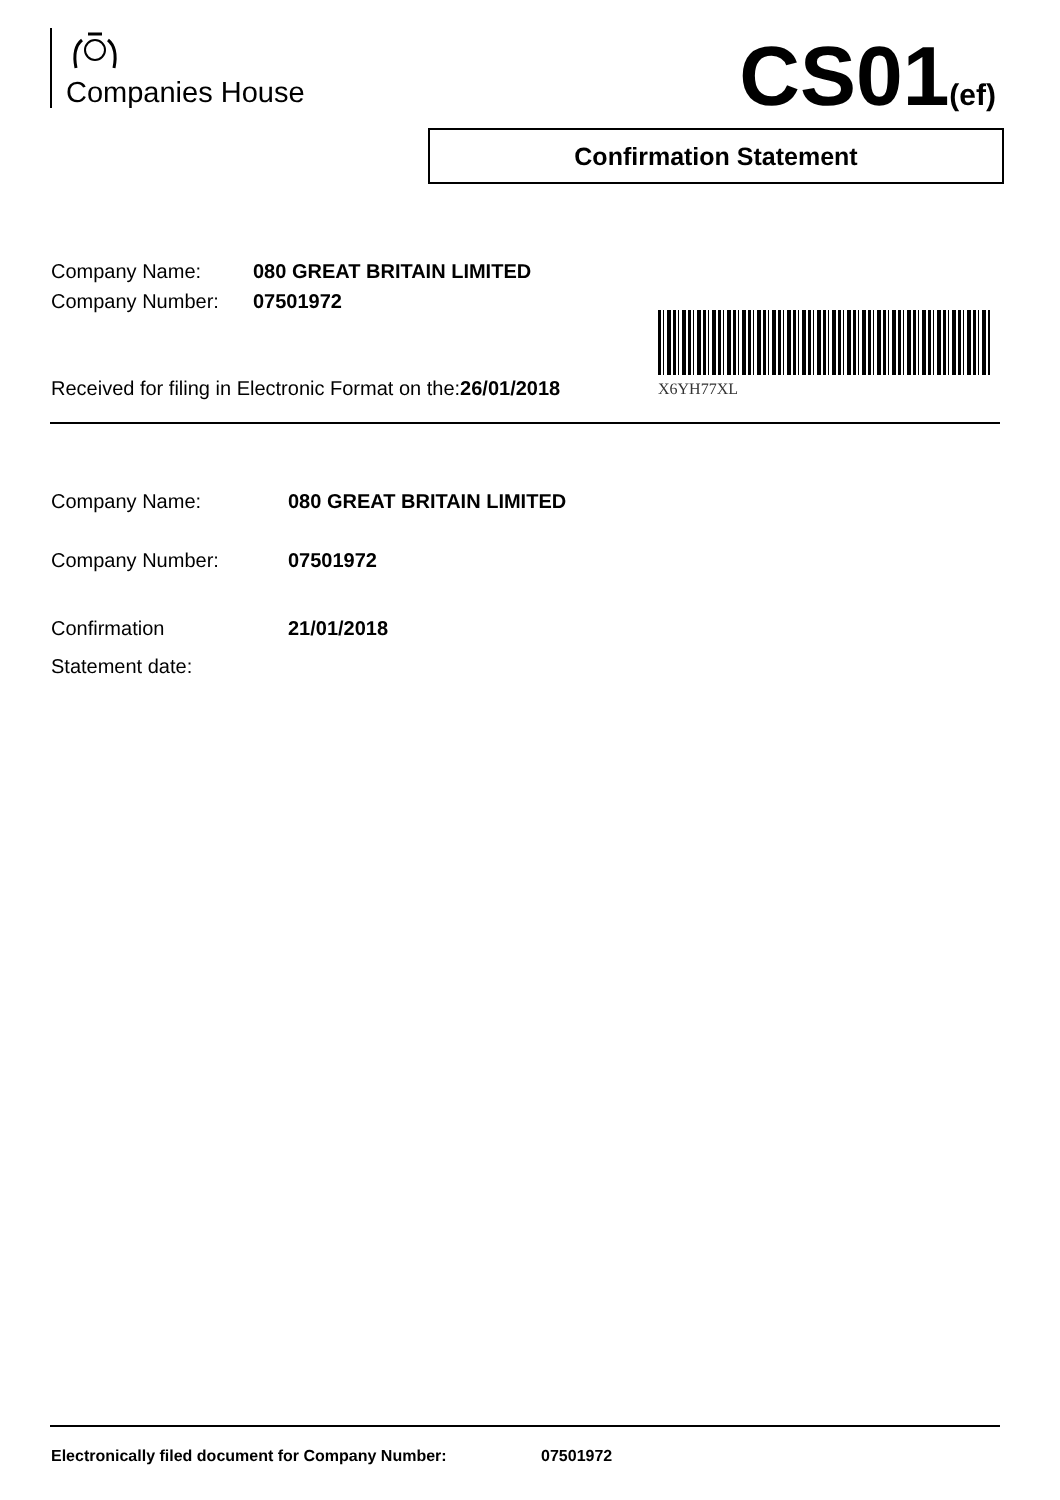Companies House CS01(ef)
Confirmation Statement
Company Name: 080 GREAT BRITAIN LIMITED
Company Number: 07501972
Received for filing in Electronic Format on the:26/01/2018
X6YH77XL
Company Name: 080 GREAT BRITAIN LIMITED
Company Number: 07501972
Confirmation
Statement date:
21/01/2018
Electronically filed document for Company Number: 07501972